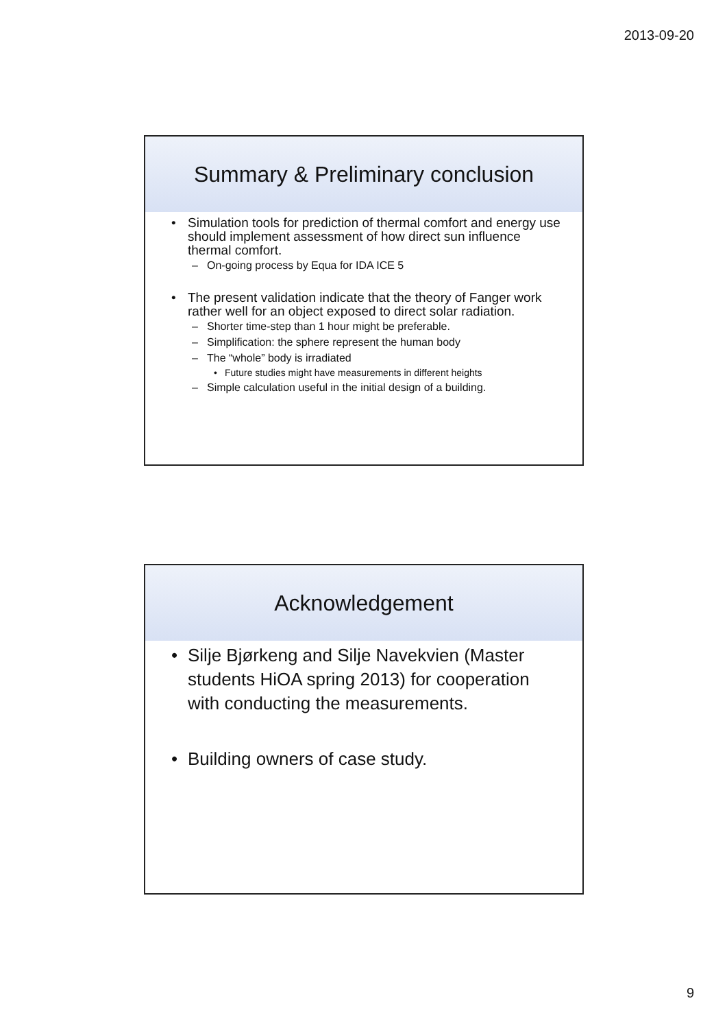2013-09-20
Summary & Preliminary conclusion
• Simulation tools for prediction of thermal comfort and energy use should implement assessment of how direct sun influence thermal comfort.
– On-going process by Equa for IDA ICE 5
• The present validation indicate that the theory of Fanger work rather well for an object exposed to direct solar radiation.
– Shorter time-step than 1 hour might be preferable.
– Simplification: the sphere represent the human body
– The “whole” body is irradiated
• Future studies might have measurements in different heights
– Simple calculation useful in the initial design of a building.
Acknowledgement
• Silje Bjørkeng and Silje Navekvien (Master students HiOA spring 2013) for cooperation with conducting the measurements.
• Building owners of case study.
9